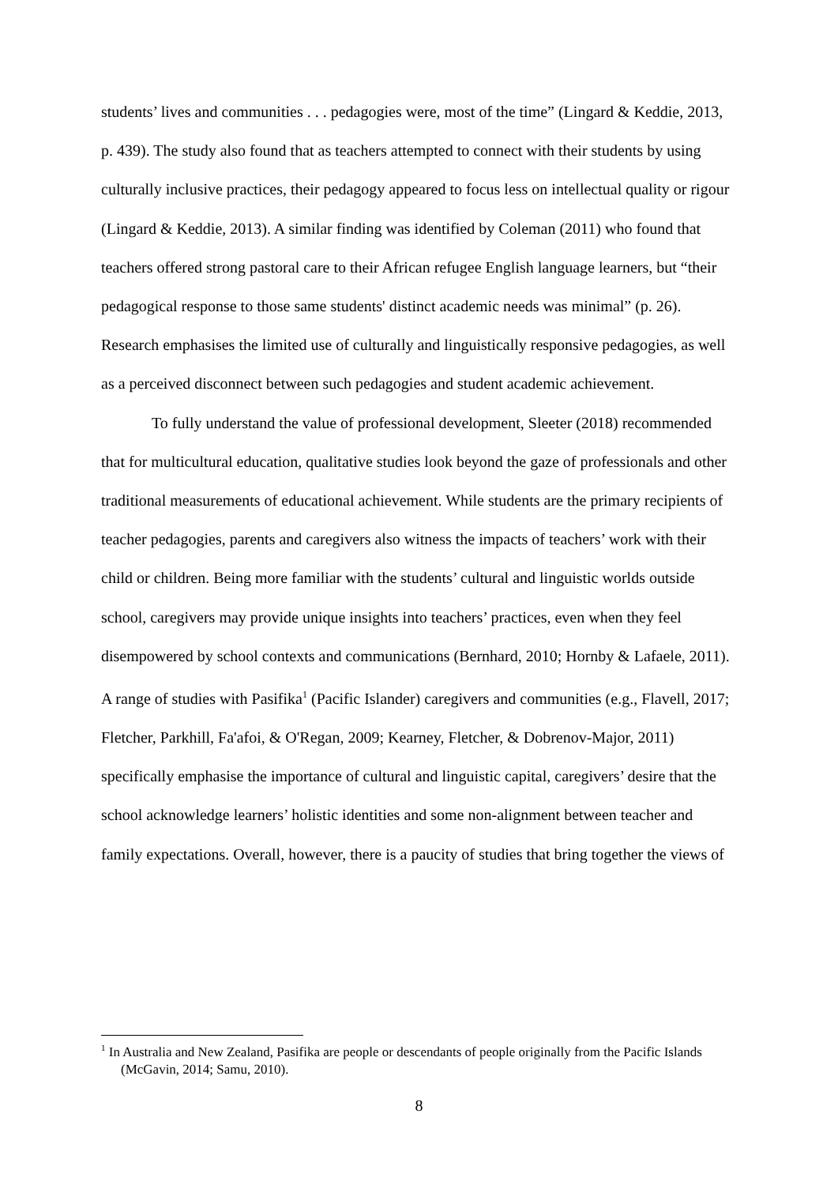students’ lives and communities . . . pedagogies were, most of the time” (Lingard & Keddie, 2013, p. 439). The study also found that as teachers attempted to connect with their students by using culturally inclusive practices, their pedagogy appeared to focus less on intellectual quality or rigour (Lingard & Keddie, 2013). A similar finding was identified by Coleman (2011) who found that teachers offered strong pastoral care to their African refugee English language learners, but “their pedagogical response to those same students' distinct academic needs was minimal” (p. 26). Research emphasises the limited use of culturally and linguistically responsive pedagogies, as well as a perceived disconnect between such pedagogies and student academic achievement.
To fully understand the value of professional development, Sleeter (2018) recommended that for multicultural education, qualitative studies look beyond the gaze of professionals and other traditional measurements of educational achievement. While students are the primary recipients of teacher pedagogies, parents and caregivers also witness the impacts of teachers’ work with their child or children. Being more familiar with the students’ cultural and linguistic worlds outside school, caregivers may provide unique insights into teachers’ practices, even when they feel disempowered by school contexts and communications (Bernhard, 2010; Hornby & Lafaele, 2011). A range of studies with Pasifika<sup>1</sup> (Pacific Islander) caregivers and communities (e.g., Flavell, 2017; Fletcher, Parkhill, Fa'afoi, & O'Regan, 2009; Kearney, Fletcher, & Dobrenov-Major, 2011) specifically emphasise the importance of cultural and linguistic capital, caregivers’ desire that the school acknowledge learners’ holistic identities and some non-alignment between teacher and family expectations. Overall, however, there is a paucity of studies that bring together the views of
<sup>1</sup> In Australia and New Zealand, Pasifika are people or descendants of people originally from the Pacific Islands (McGavin, 2014; Samu, 2010).
8